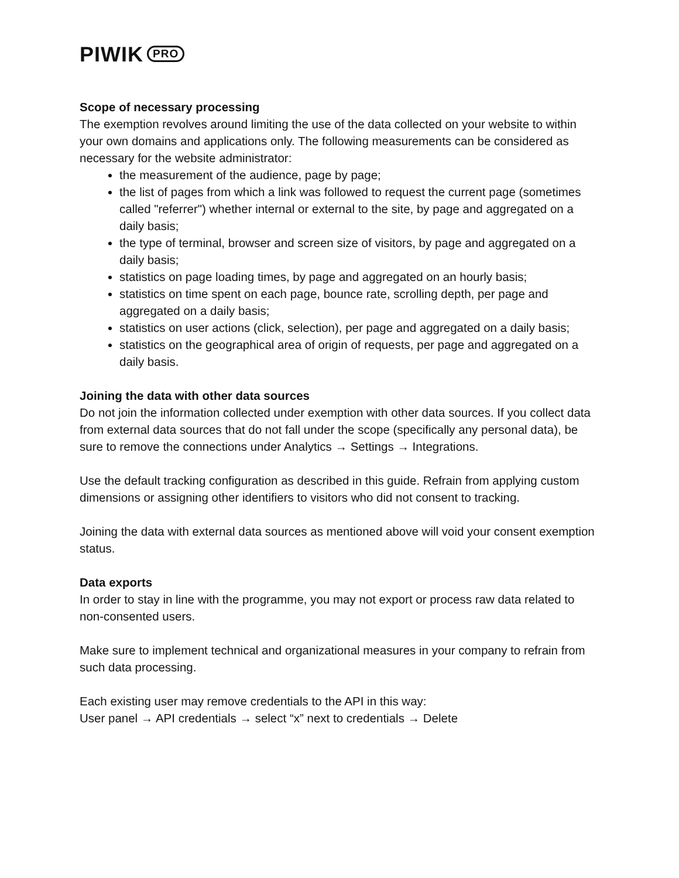PIWIK PRO
Scope of necessary processing
The exemption revolves around limiting the use of the data collected on your website to within your own domains and applications only. The following measurements can be considered as necessary for the website administrator:
the measurement of the audience, page by page;
the list of pages from which a link was followed to request the current page (sometimes called "referrer") whether internal or external to the site, by page and aggregated on a daily basis;
the type of terminal, browser and screen size of visitors, by page and aggregated on a daily basis;
statistics on page loading times, by page and aggregated on an hourly basis;
statistics on time spent on each page, bounce rate, scrolling depth, per page and aggregated on a daily basis;
statistics on user actions (click, selection), per page and aggregated on a daily basis;
statistics on the geographical area of origin of requests, per page and aggregated on a daily basis.
Joining the data with other data sources
Do not join the information collected under exemption with other data sources. If you collect data from external data sources that do not fall under the scope (specifically any personal data), be sure to remove the connections under Analytics → Settings → Integrations.
Use the default tracking configuration as described in this guide. Refrain from applying custom dimensions or assigning other identifiers to visitors who did not consent to tracking.
Joining the data with external data sources as mentioned above will void your consent exemption status.
Data exports
In order to stay in line with the programme, you may not export or process raw data related to non-consented users.
Make sure to implement technical and organizational measures in your company to refrain from such data processing.
Each existing user may remove credentials to the API in this way:
User panel → API credentials → select “x” next to credentials → Delete